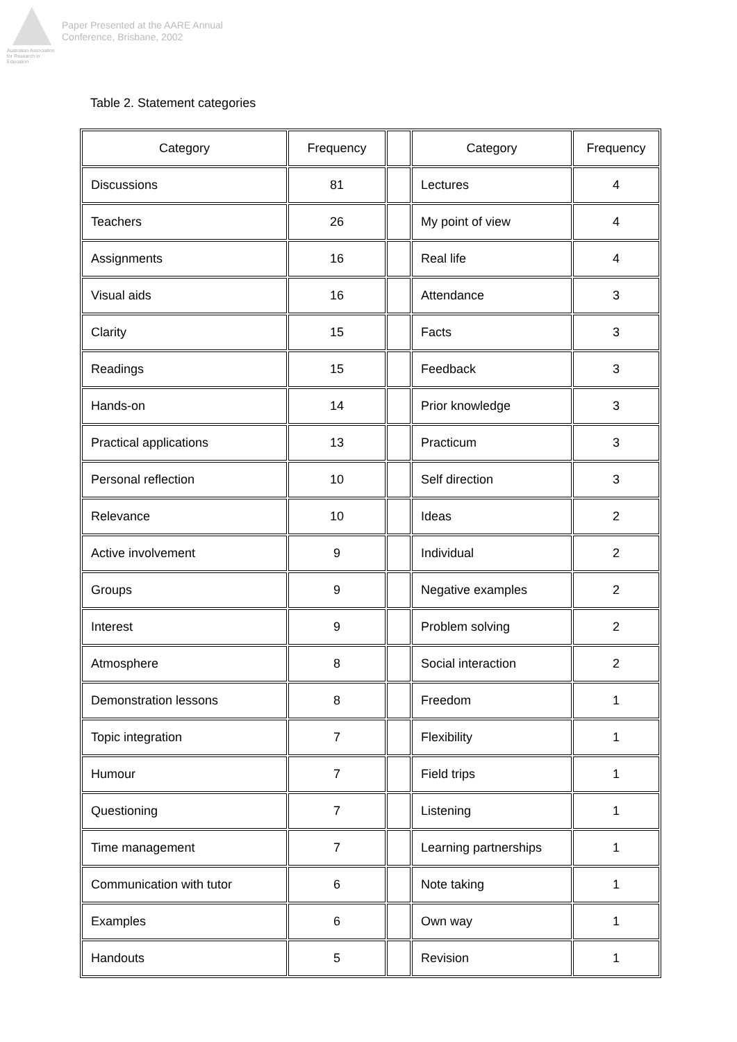Australian Association for Research in Education
Paper Presented at the AARE Annual
Conference, Brisbane, 2002
Table 2. Statement categories
| Category | Frequency | | Category | Frequency |
| --- | --- | --- | --- | --- |
| Discussions | 81 | | Lectures | 4 |
| Teachers | 26 | | My point of view | 4 |
| Assignments | 16 | | Real life | 4 |
| Visual aids | 16 | | Attendance | 3 |
| Clarity | 15 | | Facts | 3 |
| Readings | 15 | | Feedback | 3 |
| Hands-on | 14 | | Prior knowledge | 3 |
| Practical applications | 13 | | Practicum | 3 |
| Personal reflection | 10 | | Self direction | 3 |
| Relevance | 10 | | Ideas | 2 |
| Active involvement | 9 | | Individual | 2 |
| Groups | 9 | | Negative examples | 2 |
| Interest | 9 | | Problem solving | 2 |
| Atmosphere | 8 | | Social interaction | 2 |
| Demonstration lessons | 8 | | Freedom | 1 |
| Topic integration | 7 | | Flexibility | 1 |
| Humour | 7 | | Field trips | 1 |
| Questioning | 7 | | Listening | 1 |
| Time management | 7 | | Learning partnerships | 1 |
| Communication with tutor | 6 | | Note taking | 1 |
| Examples | 6 | | Own way | 1 |
| Handouts | 5 | | Revision | 1 |